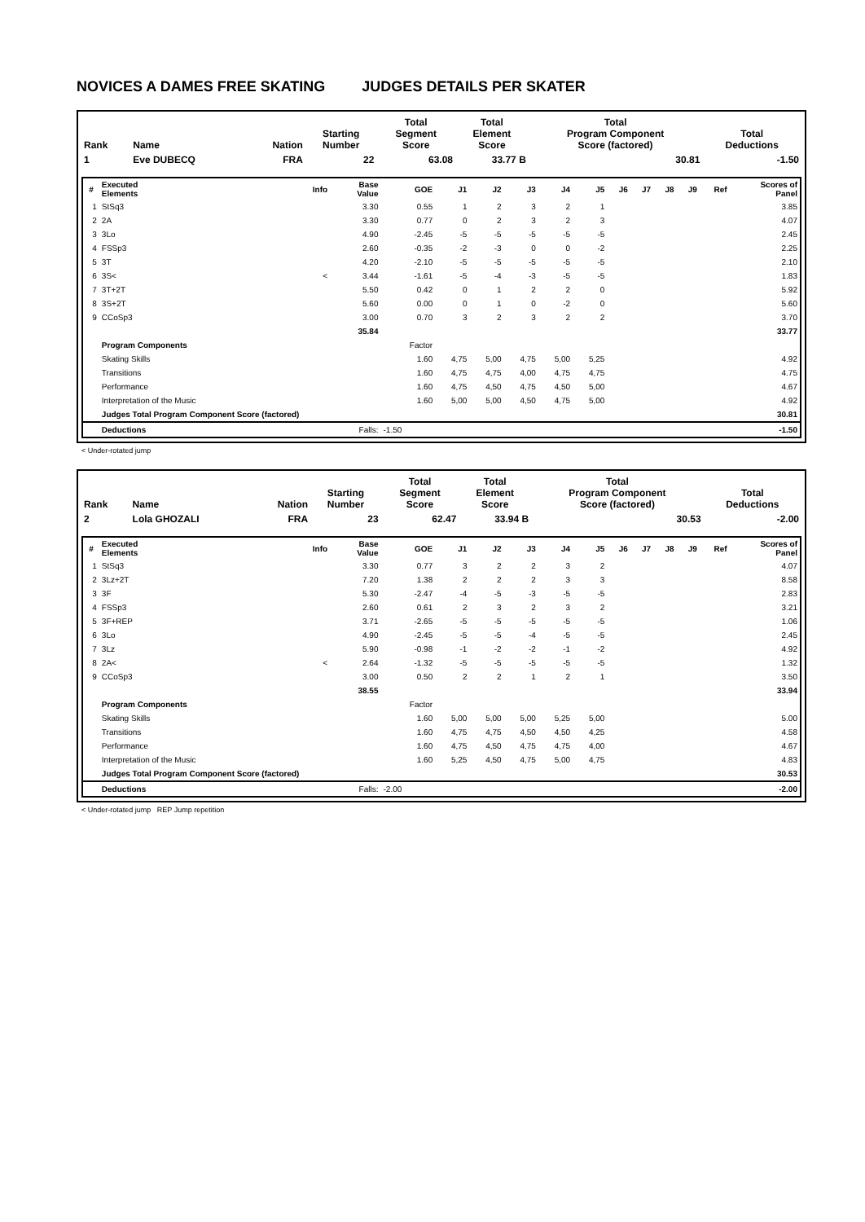NOVICES A DAMES FREE SKATING JUDGES DETAILS PER SKATER
| Rank | Name | Nation | Starting Number | Total Segment Score | Total Element Score | Total Program Component Score (factored) | Total Deductions |
| --- | --- | --- | --- | --- | --- | --- | --- |
| 1 | Eve DUBECQ | FRA | 22 | 63.08 | 33.77 B | 30.81 | -1.50 |
| # | Executed Elements | Info | Base Value | GOE | J1 | J2 | J3 | J4 | J5 | J6 | J7 | J8 | J9 | Ref | Scores of Panel |
| --- | --- | --- | --- | --- | --- | --- | --- | --- | --- | --- | --- | --- | --- | --- | --- |
| 1 | StSq3 | | 3.30 | 0.55 | 1 | 2 | 3 | 2 | 1 | | | | | | 3.85 |
| 2 | 2A | | 3.30 | 0.77 | 0 | 2 | 3 | 2 | 3 | | | | | | 4.07 |
| 3 | 3Lo | | 4.90 | -2.45 | -5 | -5 | -5 | -5 | -5 | | | | | | 2.45 |
| 4 | FSSp3 | | 2.60 | -0.35 | -2 | -3 | 0 | 0 | -2 | | | | | | 2.25 |
| 5 | 3T | | 4.20 | -2.10 | -5 | -5 | -5 | -5 | -5 | | | | | | 2.10 |
| 6 | 3S< | < | 3.44 | -1.61 | -5 | -4 | -3 | -5 | -5 | | | | | | 1.83 |
| 7 | 3T+2T | | 5.50 | 0.42 | 0 | 1 | 2 | 2 | 0 | | | | | | 5.92 |
| 8 | 3S+2T | | 5.60 | 0.00 | 0 | 1 | 0 | -2 | 0 | | | | | | 5.60 |
| 9 | CCoSp3 | | 3.00 | 0.70 | 3 | 2 | 3 | 2 | 2 | | | | | | 3.70 |
| | | | 35.84 | | | | | | | | | | | | 33.77 |
| | Program Components | | | Factor | | | | | | | | | | | |
| | Skating Skills | | | 1.60 | 4,75 | 5,00 | 4,75 | 5,00 | 5,25 | | | | | | 4.92 |
| | Transitions | | | 1.60 | 4,75 | 4,75 | 4,00 | 4,75 | 4,75 | | | | | | 4.75 |
| | Performance | | | 1.60 | 4,75 | 4,50 | 4,75 | 4,50 | 5,00 | | | | | | 4.67 |
| | Interpretation of the Music | | | 1.60 | 5,00 | 5,00 | 4,50 | 4,75 | 5,00 | | | | | | 4.92 |
| | Judges Total Program Component Score (factored) | | | | | | | | | | | | | | 30.81 |
| | Deductions | | Falls: | -1.50 | | | | | | | | | | | -1.50 |
< Under-rotated jump
| Rank | Name | Nation | Starting Number | Total Segment Score | Total Element Score | Total Program Component Score (factored) | Total Deductions |
| --- | --- | --- | --- | --- | --- | --- | --- |
| 2 | Lola GHOZALI | FRA | 23 | 62.47 | 33.94 B | 30.53 | -2.00 |
| # | Executed Elements | Info | Base Value | GOE | J1 | J2 | J3 | J4 | J5 | J6 | J7 | J8 | J9 | Ref | Scores of Panel |
| --- | --- | --- | --- | --- | --- | --- | --- | --- | --- | --- | --- | --- | --- | --- | --- |
| 1 | StSq3 | | 3.30 | 0.77 | 3 | 2 | 2 | 3 | 2 | | | | | | 4.07 |
| 2 | 3Lz+2T | | 7.20 | 1.38 | 2 | 2 | 2 | 3 | 3 | | | | | | 8.58 |
| 3 | 3F | | 5.30 | -2.47 | -4 | -5 | -3 | -5 | -5 | | | | | | 2.83 |
| 4 | FSSp3 | | 2.60 | 0.61 | 2 | 3 | 2 | 3 | 2 | | | | | | 3.21 |
| 5 | 3F+REP | | 3.71 | -2.65 | -5 | -5 | -5 | -5 | -5 | | | | | | 1.06 |
| 6 | 3Lo | | 4.90 | -2.45 | -5 | -5 | -4 | -5 | -5 | | | | | | 2.45 |
| 7 | 3Lz | | 5.90 | -0.98 | -1 | -2 | -2 | -1 | -2 | | | | | | 4.92 |
| 8 | 2A< | < | 2.64 | -1.32 | -5 | -5 | -5 | -5 | -5 | | | | | | 1.32 |
| 9 | CCoSp3 | | 3.00 | 0.50 | 2 | 2 | 1 | 2 | 1 | | | | | | 3.50 |
| | | | 38.55 | | | | | | | | | | | | 33.94 |
| | Program Components | | | Factor | | | | | | | | | | | |
| | Skating Skills | | | 1.60 | 5,00 | 5,00 | 5,00 | 5,25 | 5,00 | | | | | | 5.00 |
| | Transitions | | | 1.60 | 4,75 | 4,75 | 4,50 | 4,50 | 4,25 | | | | | | 4.58 |
| | Performance | | | 1.60 | 4,75 | 4,50 | 4,75 | 4,75 | 4,00 | | | | | | 4.67 |
| | Interpretation of the Music | | | 1.60 | 5,25 | 4,50 | 4,75 | 5,00 | 4,75 | | | | | | 4.83 |
| | Judges Total Program Component Score (factored) | | | | | | | | | | | | | | 30.53 |
| | Deductions | | Falls: | -2.00 | | | | | | | | | | | -2.00 |
< Under-rotated jump REP Jump repetition